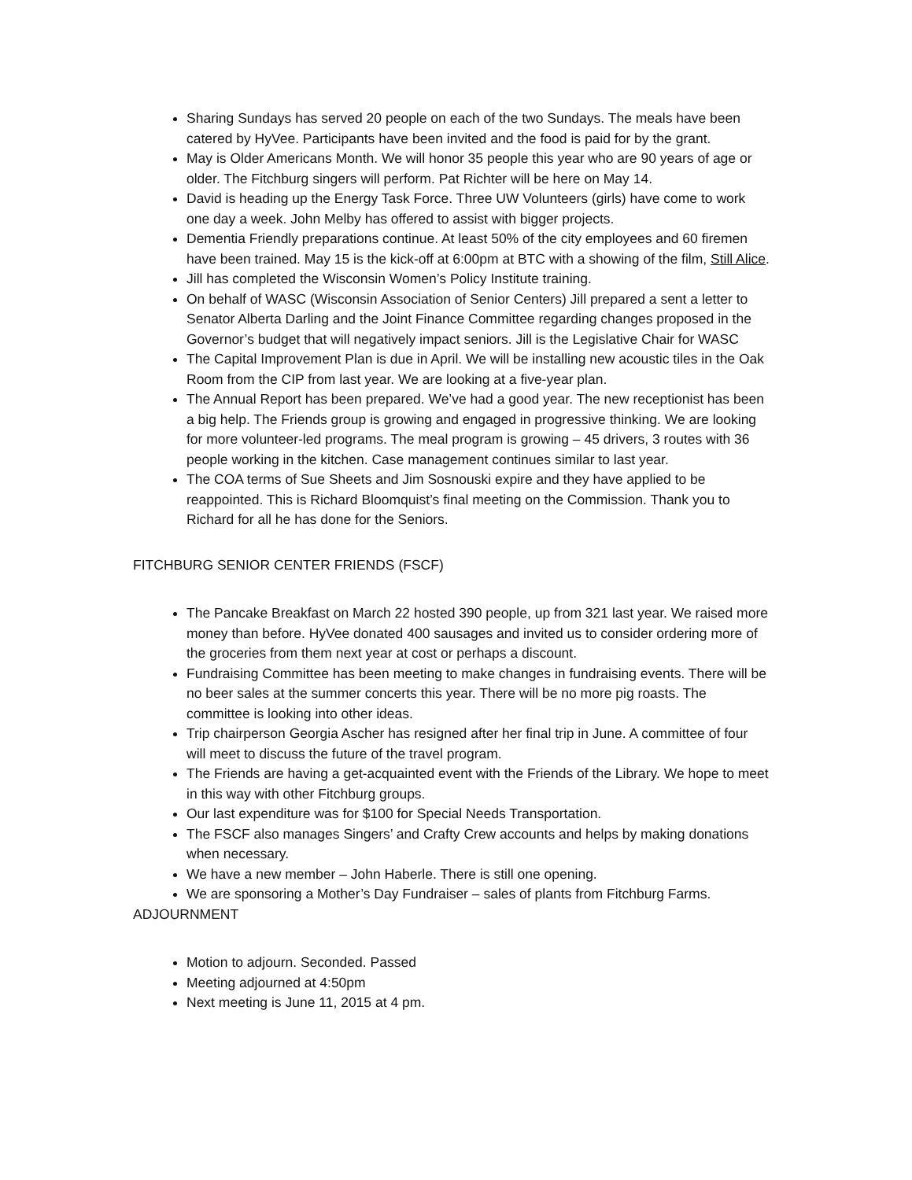Sharing Sundays has served 20 people on each of the two Sundays. The meals have been catered by HyVee. Participants have been invited and the food is paid for by the grant.
May is Older Americans Month. We will honor 35 people this year who are 90 years of age or older. The Fitchburg singers will perform. Pat Richter will be here on May 14.
David is heading up the Energy Task Force. Three UW Volunteers (girls) have come to work one day a week. John Melby has offered to assist with bigger projects.
Dementia Friendly preparations continue. At least 50% of the city employees and 60 firemen have been trained. May 15 is the kick-off at 6:00pm at BTC with a showing of the film, Still Alice.
Jill has completed the Wisconsin Women’s Policy Institute training.
On behalf of WASC (Wisconsin Association of Senior Centers) Jill prepared a sent a letter to Senator Alberta Darling and the Joint Finance Committee regarding changes proposed in the Governor’s budget that will negatively impact seniors. Jill is the Legislative Chair for WASC
The Capital Improvement Plan is due in April. We will be installing new acoustic tiles in the Oak Room from the CIP from last year. We are looking at a five-year plan.
The Annual Report has been prepared. We’ve had a good year. The new receptionist has been a big help. The Friends group is growing and engaged in progressive thinking. We are looking for more volunteer-led programs. The meal program is growing – 45 drivers, 3 routes with 36 people working in the kitchen. Case management continues similar to last year.
The COA terms of Sue Sheets and Jim Sosnouski expire and they have applied to be reappointed. This is Richard Bloomquist’s final meeting on the Commission. Thank you to Richard for all he has done for the Seniors.
FITCHBURG SENIOR CENTER FRIENDS (FSCF)
The Pancake Breakfast on March 22 hosted 390 people, up from 321 last year. We raised more money than before. HyVee donated 400 sausages and invited us to consider ordering more of the groceries from them next year at cost or perhaps a discount.
Fundraising Committee has been meeting to make changes in fundraising events. There will be no beer sales at the summer concerts this year. There will be no more pig roasts. The committee is looking into other ideas.
Trip chairperson Georgia Ascher has resigned after her final trip in June. A committee of four will meet to discuss the future of the travel program.
The Friends are having a get-acquainted event with the Friends of the Library. We hope to meet in this way with other Fitchburg groups.
Our last expenditure was for $100 for Special Needs Transportation.
The FSCF also manages Singers’ and Crafty Crew accounts and helps by making donations when necessary.
We have a new member – John Haberle. There is still one opening.
We are sponsoring a Mother’s Day Fundraiser – sales of plants from Fitchburg Farms.
ADJOURNMENT
Motion to adjourn. Seconded. Passed
Meeting adjourned at 4:50pm
Next meeting is June 11, 2015 at 4 pm.